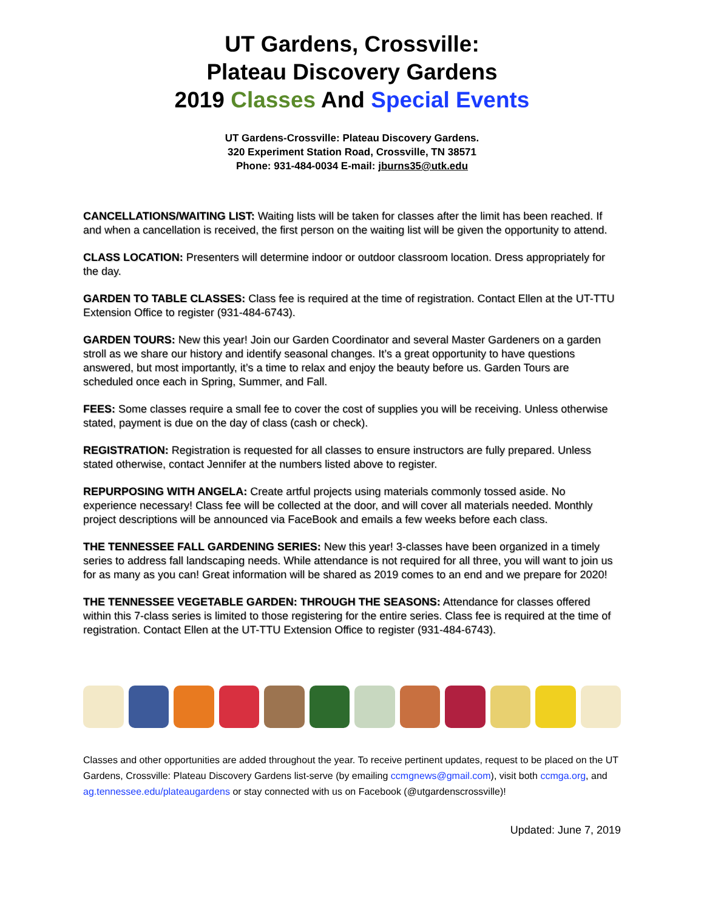UT Gardens, Crossville:
Plateau Discovery Gardens
2019 Classes And Special Events
UT Gardens-Crossville: Plateau Discovery Gardens.
320 Experiment Station Road, Crossville, TN 38571
Phone: 931-484-0034 E-mail: jburns35@utk.edu
CANCELLATIONS/WAITING LIST: Waiting lists will be taken for classes after the limit has been reached. If and when a cancellation is received, the first person on the waiting list will be given the opportunity to attend.
CLASS LOCATION: Presenters will determine indoor or outdoor classroom location. Dress appropriately for the day.
GARDEN TO TABLE CLASSES: Class fee is required at the time of registration. Contact Ellen at the UT-TTU Extension Office to register (931-484-6743).
GARDEN TOURS: New this year! Join our Garden Coordinator and several Master Gardeners on a garden stroll as we share our history and identify seasonal changes. It’s a great opportunity to have questions answered, but most importantly, it’s a time to relax and enjoy the beauty before us. Garden Tours are scheduled once each in Spring, Summer, and Fall.
FEES: Some classes require a small fee to cover the cost of supplies you will be receiving. Unless otherwise stated, payment is due on the day of class (cash or check).
REGISTRATION: Registration is requested for all classes to ensure instructors are fully prepared. Unless stated otherwise, contact Jennifer at the numbers listed above to register.
REPURPOSING WITH ANGELA: Create artful projects using materials commonly tossed aside. No experience necessary! Class fee will be collected at the door, and will cover all materials needed. Monthly project descriptions will be announced via FaceBook and emails a few weeks before each class.
THE TENNESSEE FALL GARDENING SERIES: New this year! 3-classes have been organized in a timely series to address fall landscaping needs. While attendance is not required for all three, you will want to join us for as many as you can! Great information will be shared as 2019 comes to an end and we prepare for 2020!
THE TENNESSEE VEGETABLE GARDEN: THROUGH THE SEASONS: Attendance for classes offered within this 7-class series is limited to those registering for the entire series. Class fee is required at the time of registration. Contact Ellen at the UT-TTU Extension Office to register (931-484-6743).
Classes and other opportunities are added throughout the year. To receive pertinent updates, request to be placed on the UT Gardens, Crossville: Plateau Discovery Gardens list-serve (by emailing ccmgnews@gmail.com), visit both ccmga.org, and ag.tennessee.edu/plateaugardens or stay connected with us on Facebook (@utgardenscrossville)!
Updated: June 7, 2019